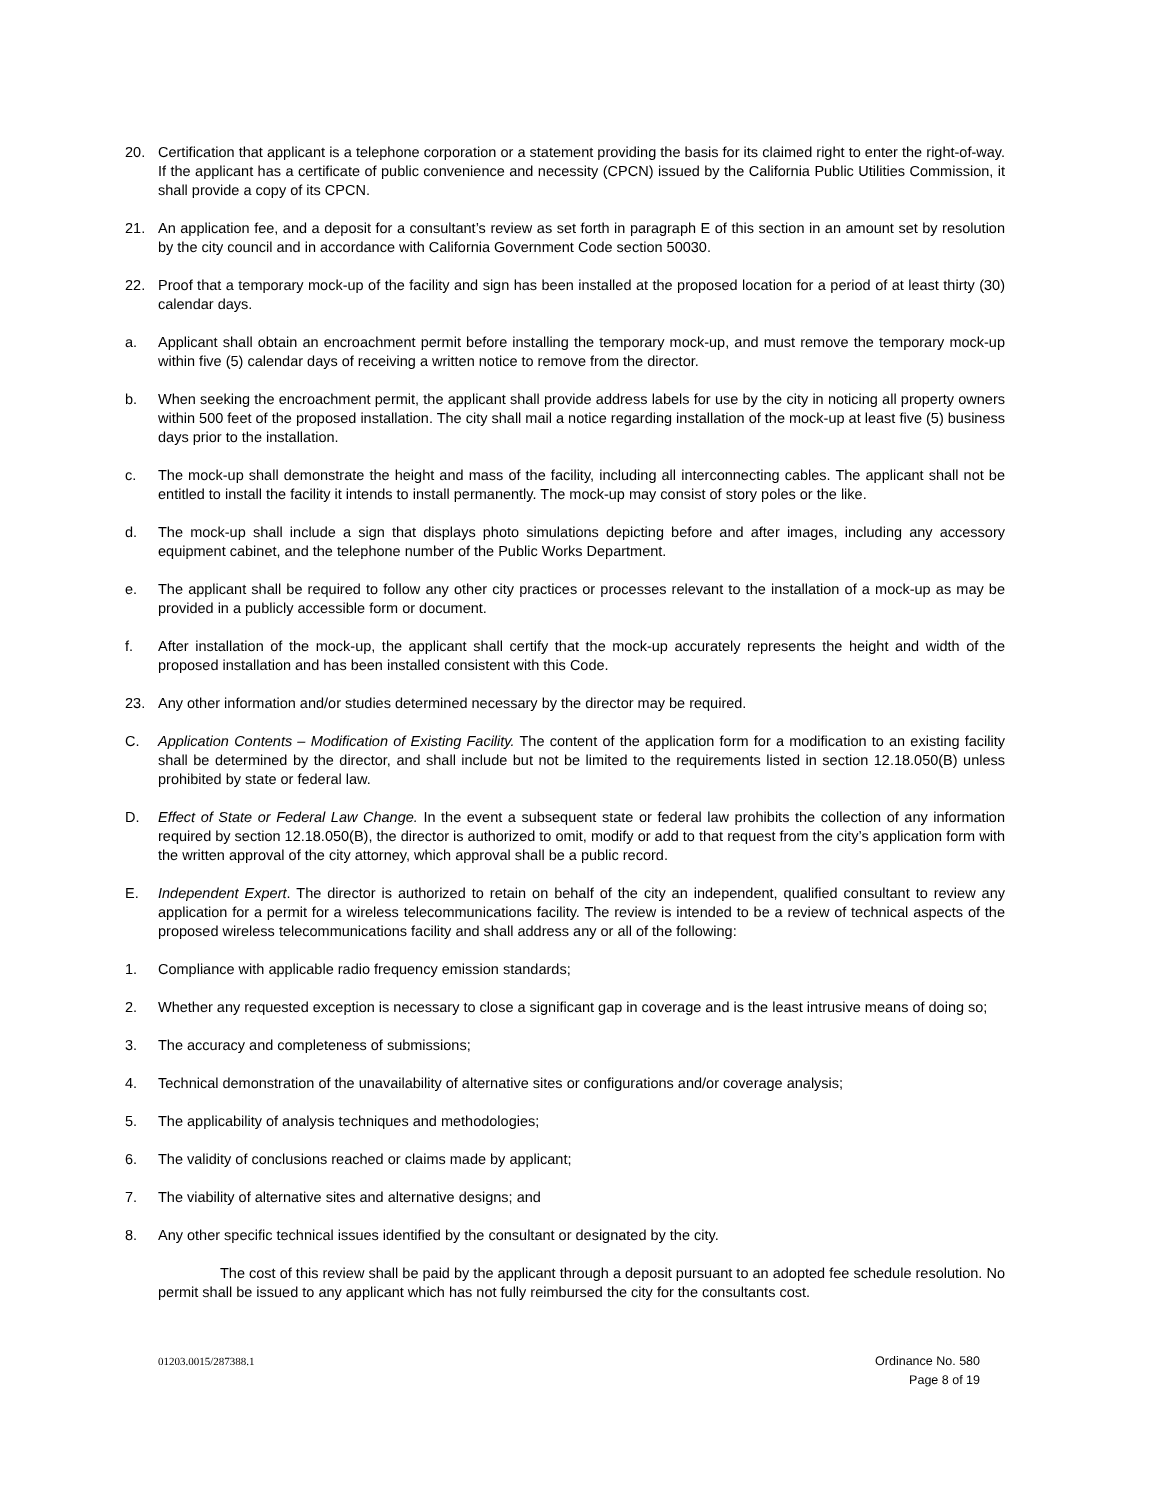20. Certification that applicant is a telephone corporation or a statement providing the basis for its claimed right to enter the right-of-way. If the applicant has a certificate of public convenience and necessity (CPCN) issued by the California Public Utilities Commission, it shall provide a copy of its CPCN.
21. An application fee, and a deposit for a consultant’s review as set forth in paragraph E of this section in an amount set by resolution by the city council and in accordance with California Government Code section 50030.
22. Proof that a temporary mock-up of the facility and sign has been installed at the proposed location for a period of at least thirty (30) calendar days.
a. Applicant shall obtain an encroachment permit before installing the temporary mock-up, and must remove the temporary mock-up within five (5) calendar days of receiving a written notice to remove from the director.
b. When seeking the encroachment permit, the applicant shall provide address labels for use by the city in noticing all property owners within 500 feet of the proposed installation. The city shall mail a notice regarding installation of the mock-up at least five (5) business days prior to the installation.
c. The mock-up shall demonstrate the height and mass of the facility, including all interconnecting cables. The applicant shall not be entitled to install the facility it intends to install permanently. The mock-up may consist of story poles or the like.
d. The mock-up shall include a sign that displays photo simulations depicting before and after images, including any accessory equipment cabinet, and the telephone number of the Public Works Department.
e. The applicant shall be required to follow any other city practices or processes relevant to the installation of a mock-up as may be provided in a publicly accessible form or document.
f. After installation of the mock-up, the applicant shall certify that the mock-up accurately represents the height and width of the proposed installation and has been installed consistent with this Code.
23. Any other information and/or studies determined necessary by the director may be required.
C. Application Contents – Modification of Existing Facility. The content of the application form for a modification to an existing facility shall be determined by the director, and shall include but not be limited to the requirements listed in section 12.18.050(B) unless prohibited by state or federal law.
D. Effect of State or Federal Law Change. In the event a subsequent state or federal law prohibits the collection of any information required by section 12.18.050(B), the director is authorized to omit, modify or add to that request from the city’s application form with the written approval of the city attorney, which approval shall be a public record.
E. Independent Expert. The director is authorized to retain on behalf of the city an independent, qualified consultant to review any application for a permit for a wireless telecommunications facility. The review is intended to be a review of technical aspects of the proposed wireless telecommunications facility and shall address any or all of the following:
1. Compliance with applicable radio frequency emission standards;
2. Whether any requested exception is necessary to close a significant gap in coverage and is the least intrusive means of doing so;
3. The accuracy and completeness of submissions;
4. Technical demonstration of the unavailability of alternative sites or configurations and/or coverage analysis;
5. The applicability of analysis techniques and methodologies;
6. The validity of conclusions reached or claims made by applicant;
7. The viability of alternative sites and alternative designs; and
8. Any other specific technical issues identified by the consultant or designated by the city.
The cost of this review shall be paid by the applicant through a deposit pursuant to an adopted fee schedule resolution. No permit shall be issued to any applicant which has not fully reimbursed the city for the consultants cost.
01203.0015/287388.1 Ordinance No. 580
Page 8 of 19